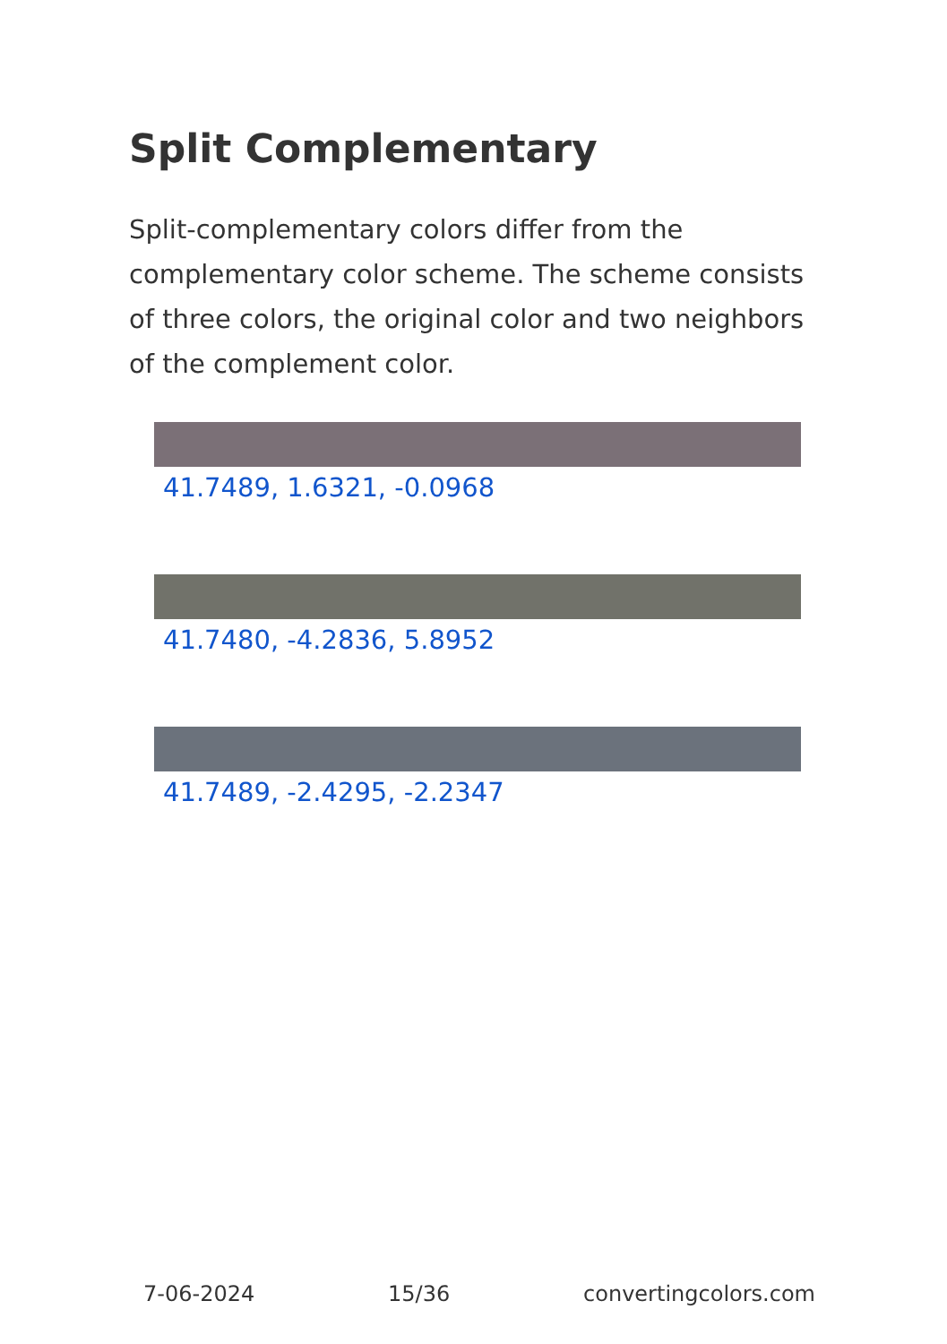Split Complementary
Split-complementary colors differ from the complementary color scheme. The scheme consists of three colors, the original color and two neighbors of the complement color.
41.7489, 1.6321, -0.0968
41.7480, -4.2836, 5.8952
41.7489, -2.4295, -2.2347
7-06-2024 15/36 convertingcolors.com